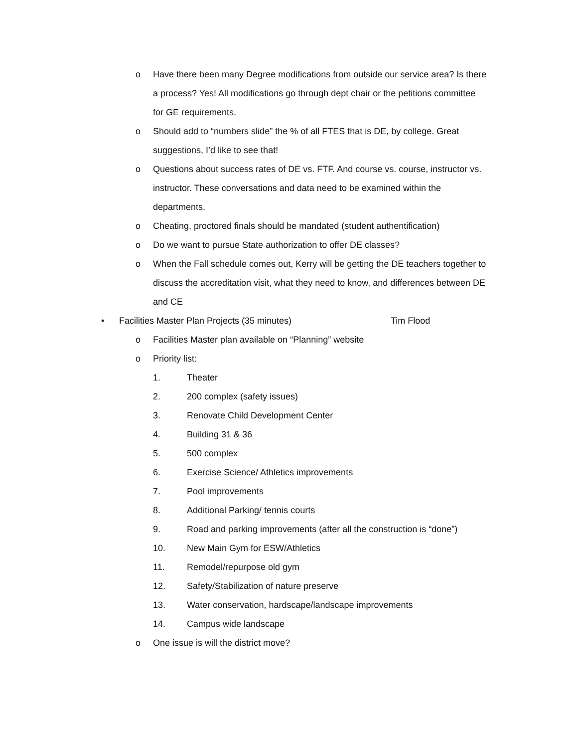o Have there been many Degree modifications from outside our service area? Is there a process? Yes! All modifications go through dept chair or the petitions committee for GE requirements.
o Should add to “numbers slide” the % of all FTES that is DE, by college. Great suggestions, I’d like to see that!
o Questions about success rates of DE vs. FTF. And course vs. course, instructor vs. instructor. These conversations and data need to be examined within the departments.
o Cheating, proctored finals should be mandated (student authentification)
o Do we want to pursue State authorization to offer DE classes?
o When the Fall schedule comes out, Kerry will be getting the DE teachers together to discuss the accreditation visit, what they need to know, and differences between DE and CE
• Facilities Master Plan Projects (35 minutes) Tim Flood
o Facilities Master plan available on “Planning” website
o Priority list:
1. Theater
2. 200 complex (safety issues)
3. Renovate Child Development Center
4. Building 31 & 36
5. 500 complex
6. Exercise Science/ Athletics improvements
7. Pool improvements
8. Additional Parking/ tennis courts
9. Road and parking improvements (after all the construction is “done”)
10. New Main Gym for ESW/Athletics
11. Remodel/repurpose old gym
12. Safety/Stabilization of nature preserve
13. Water conservation, hardscape/landscape improvements
14. Campus wide landscape
o One issue is will the district move?